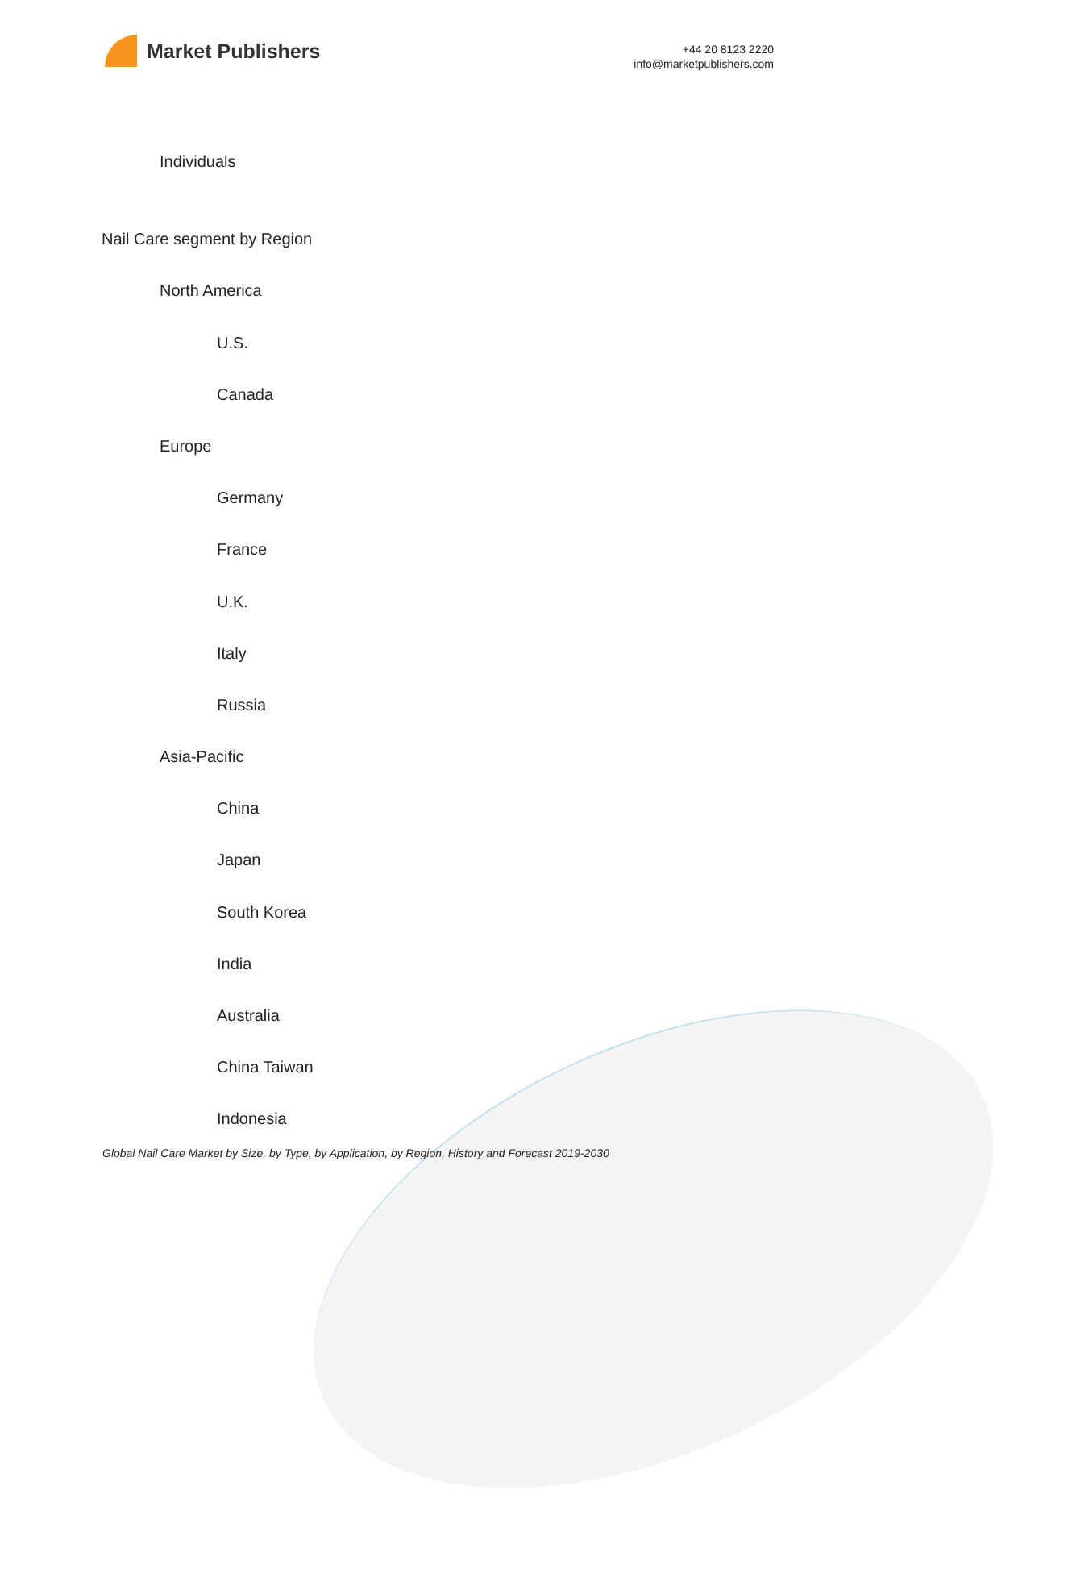Market Publishers
+44 20 8123 2220
info@marketpublishers.com
Individuals
Nail Care segment by Region
North America
U.S.
Canada
Europe
Germany
France
U.K.
Italy
Russia
Asia-Pacific
China
Japan
South Korea
India
Australia
China Taiwan
Indonesia
Global Nail Care Market by Size, by Type, by Application, by Region, History and Forecast 2019-2030